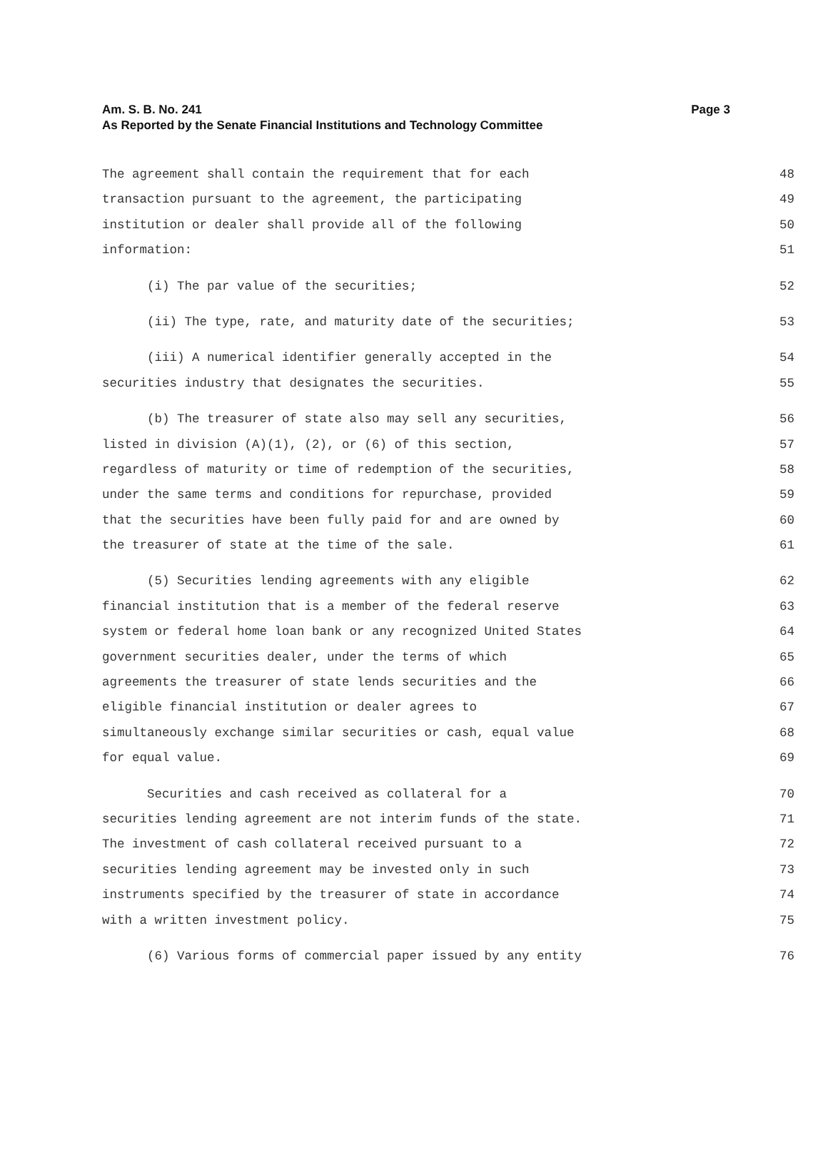Am. S. B. No. 241 Page 3
As Reported by the Senate Financial Institutions and Technology Committee
The agreement shall contain the requirement that for each 48
transaction pursuant to the agreement, the participating 49
institution or dealer shall provide all of the following 50
information: 51
(i) The par value of the securities; 52
(ii) The type, rate, and maturity date of the securities; 53
(iii) A numerical identifier generally accepted in the 54
securities industry that designates the securities. 55
(b) The treasurer of state also may sell any securities, 56
listed in division (A)(1), (2), or (6) of this section, 57
regardless of maturity or time of redemption of the securities, 58
under the same terms and conditions for repurchase, provided 59
that the securities have been fully paid for and are owned by 60
the treasurer of state at the time of the sale. 61
(5) Securities lending agreements with any eligible 62
financial institution that is a member of the federal reserve 63
system or federal home loan bank or any recognized United States 64
government securities dealer, under the terms of which 65
agreements the treasurer of state lends securities and the 66
eligible financial institution or dealer agrees to 67
simultaneously exchange similar securities or cash, equal value 68
for equal value. 69
Securities and cash received as collateral for a 70
securities lending agreement are not interim funds of the state. 71
The investment of cash collateral received pursuant to a 72
securities lending agreement may be invested only in such 73
instruments specified by the treasurer of state in accordance 74
with a written investment policy. 75
(6) Various forms of commercial paper issued by any entity 76